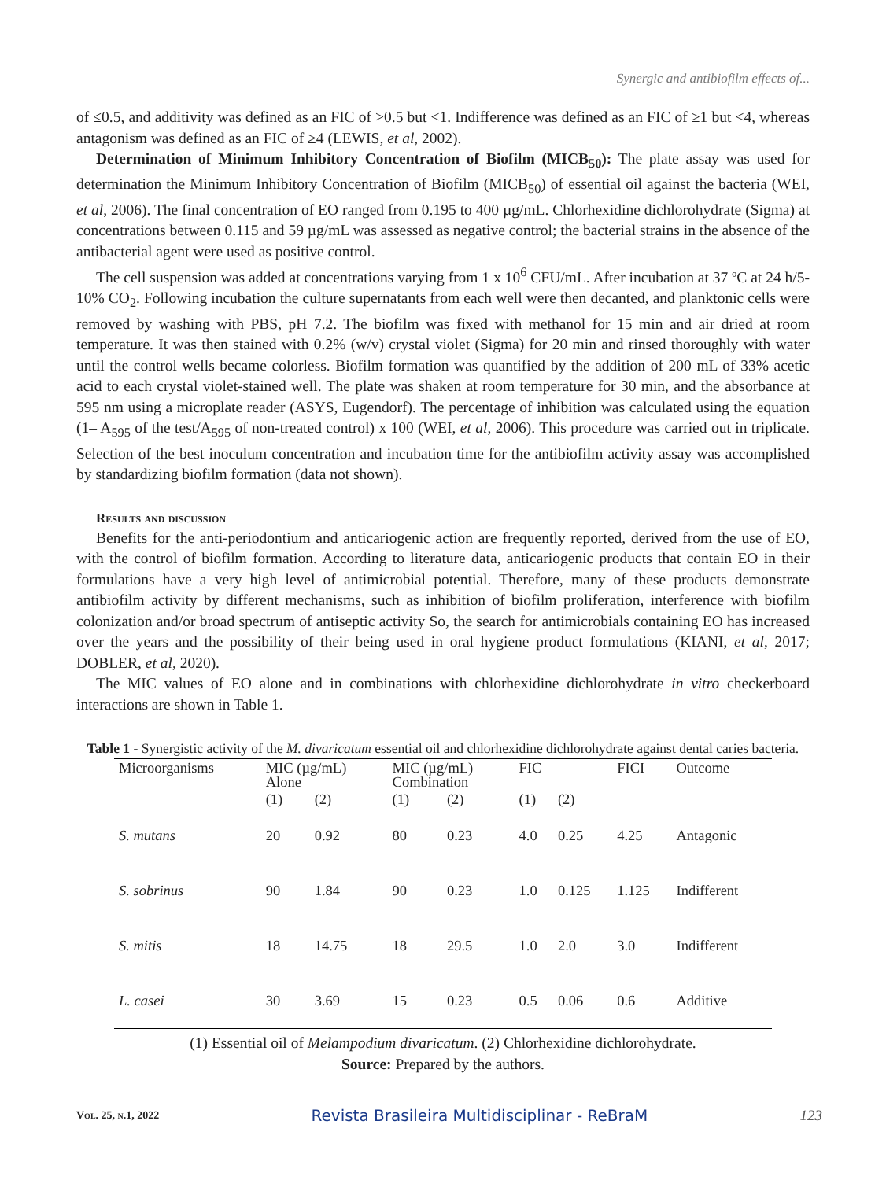Synergic and antibiofilm effects of...
of ≤0.5, and additivity was defined as an FIC of >0.5 but <1. Indifference was defined as an FIC of ≥1 but <4, whereas antagonism was defined as an FIC of ≥4 (LEWIS, et al, 2002).
Determination of Minimum Inhibitory Concentration of Biofilm (MICB<sub>50</sub>): The plate assay was used for determination the Minimum Inhibitory Concentration of Biofilm (MICB<sub>50</sub>) of essential oil against the bacteria (WEI, et al, 2006). The final concentration of EO ranged from 0.195 to 400 µg/mL. Chlorhexidine dichlorohydrate (Sigma) at concentrations between 0.115 and 59 µg/mL was assessed as negative control; the bacterial strains in the absence of the antibacterial agent were used as positive control.
The cell suspension was added at concentrations varying from 1 x 10<sup>6</sup> CFU/mL. After incubation at 37 ºC at 24 h/5-10% CO<sub>2</sub>. Following incubation the culture supernatants from each well were then decanted, and planktonic cells were removed by washing with PBS, pH 7.2. The biofilm was fixed with methanol for 15 min and air dried at room temperature. It was then stained with 0.2% (w/v) crystal violet (Sigma) for 20 min and rinsed thoroughly with water until the control wells became colorless. Biofilm formation was quantified by the addition of 200 mL of 33% acetic acid to each crystal violet-stained well. The plate was shaken at room temperature for 30 min, and the absorbance at 595 nm using a microplate reader (ASYS, Eugendorf). The percentage of inhibition was calculated using the equation (1– A<sub>595</sub> of the test/A<sub>595</sub> of non-treated control) x 100 (WEI, et al, 2006). This procedure was carried out in triplicate. Selection of the best inoculum concentration and incubation time for the antibiofilm activity assay was accomplished by standardizing biofilm formation (data not shown).
Results and discussion
Benefits for the anti-periodontium and anticariogenic action are frequently reported, derived from the use of EO, with the control of biofilm formation. According to literature data, anticariogenic products that contain EO in their formulations have a very high level of antimicrobial potential. Therefore, many of these products demonstrate antibiofilm activity by different mechanisms, such as inhibition of biofilm proliferation, interference with biofilm colonization and/or broad spectrum of antiseptic activity So, the search for antimicrobials containing EO has increased over the years and the possibility of their being used in oral hygiene product formulations (KIANI, et al, 2017; DOBLER, et al, 2020).
The MIC values of EO alone and in combinations with chlorhexidine dichlorohydrate in vitro checkerboard interactions are shown in Table 1.
Table 1 - Synergistic activity of the M. divaricatum essential oil and chlorhexidine dichlorohydrate against dental caries bacteria.
| Microorganisms | MIC (µg/mL) Alone | | MIC (µg/mL) Combination | | FIC | | FICI | Outcome |
| --- | --- | --- | --- | --- | --- | --- | --- | --- |
| | (1) | (2) | (1) | (2) | (1) | (2) | | |
| S. mutans | 20 | 0.92 | 80 | 0.23 | 4.0 | 0.25 | 4.25 | Antagonic |
| S. sobrinus | 90 | 1.84 | 90 | 0.23 | 1.0 | 0.125 | 1.125 | Indifferent |
| S. mitis | 18 | 14.75 | 18 | 29.5 | 1.0 | 2.0 | 3.0 | Indifferent |
| L. casei | 30 | 3.69 | 15 | 0.23 | 0.5 | 0.06 | 0.6 | Additive |
(1) Essential oil of Melampodium divaricatum. (2) Chlorhexidine dichlorohydrate.
Source: Prepared by the authors.
Vol. 25, n.1, 2022 Revista Brasileira Multidisciplinar - ReBraM 123